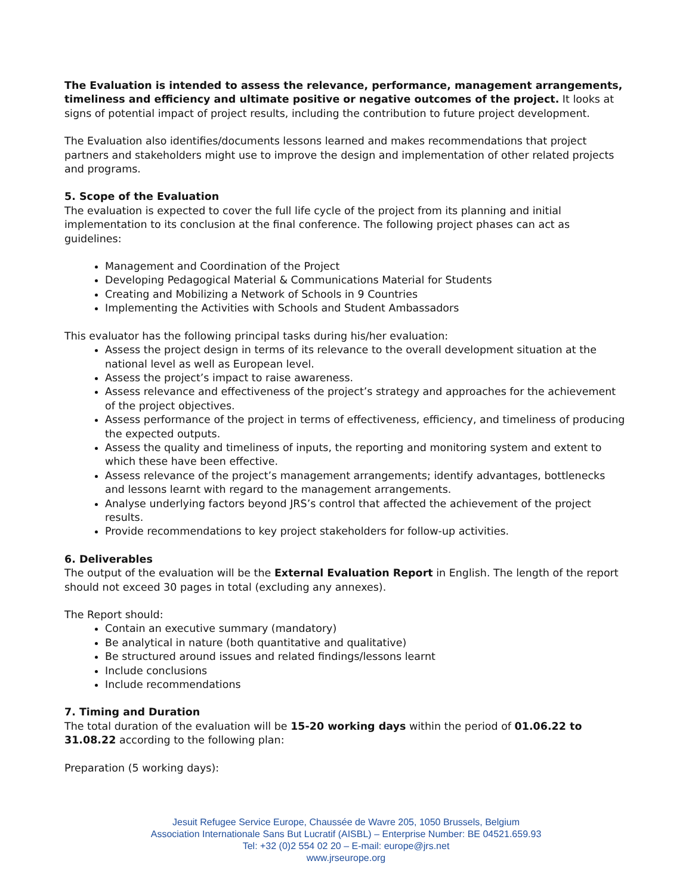The Evaluation is intended to assess the relevance, performance, management arrangements, timeliness and efficiency and ultimate positive or negative outcomes of the project. It looks at signs of potential impact of project results, including the contribution to future project development.
The Evaluation also identifies/documents lessons learned and makes recommendations that project partners and stakeholders might use to improve the design and implementation of other related projects and programs.
5. Scope of the Evaluation
The evaluation is expected to cover the full life cycle of the project from its planning and initial implementation to its conclusion at the final conference. The following project phases can act as guidelines:
Management and Coordination of the Project
Developing Pedagogical Material & Communications Material for Students
Creating and Mobilizing a Network of Schools in 9 Countries
Implementing the Activities with Schools and Student Ambassadors
This evaluator has the following principal tasks during his/her evaluation:
Assess the project design in terms of its relevance to the overall development situation at the national level as well as European level.
Assess the project’s impact to raise awareness.
Assess relevance and effectiveness of the project’s strategy and approaches for the achievement of the project objectives.
Assess performance of the project in terms of effectiveness, efficiency, and timeliness of producing the expected outputs.
Assess the quality and timeliness of inputs, the reporting and monitoring system and extent to which these have been effective.
Assess relevance of the project’s management arrangements; identify advantages, bottlenecks and lessons learnt with regard to the management arrangements.
Analyse underlying factors beyond JRS’s control that affected the achievement of the project results.
Provide recommendations to key project stakeholders for follow-up activities.
6. Deliverables
The output of the evaluation will be the External Evaluation Report in English. The length of the report should not exceed 30 pages in total (excluding any annexes).
The Report should:
Contain an executive summary (mandatory)
Be analytical in nature (both quantitative and qualitative)
Be structured around issues and related findings/lessons learnt
Include conclusions
Include recommendations
7. Timing and Duration
The total duration of the evaluation will be 15-20 working days within the period of 01.06.22 to 31.08.22 according to the following plan:
Preparation (5 working days):
Jesuit Refugee Service Europe, Chaussée de Wavre 205, 1050 Brussels, Belgium
Association Internationale Sans But Lucratif (AISBL) – Enterprise Number: BE 04521.659.93
Tel: +32 (0)2 554 02 20 – E-mail: europe@jrs.net
www.jrseurope.org